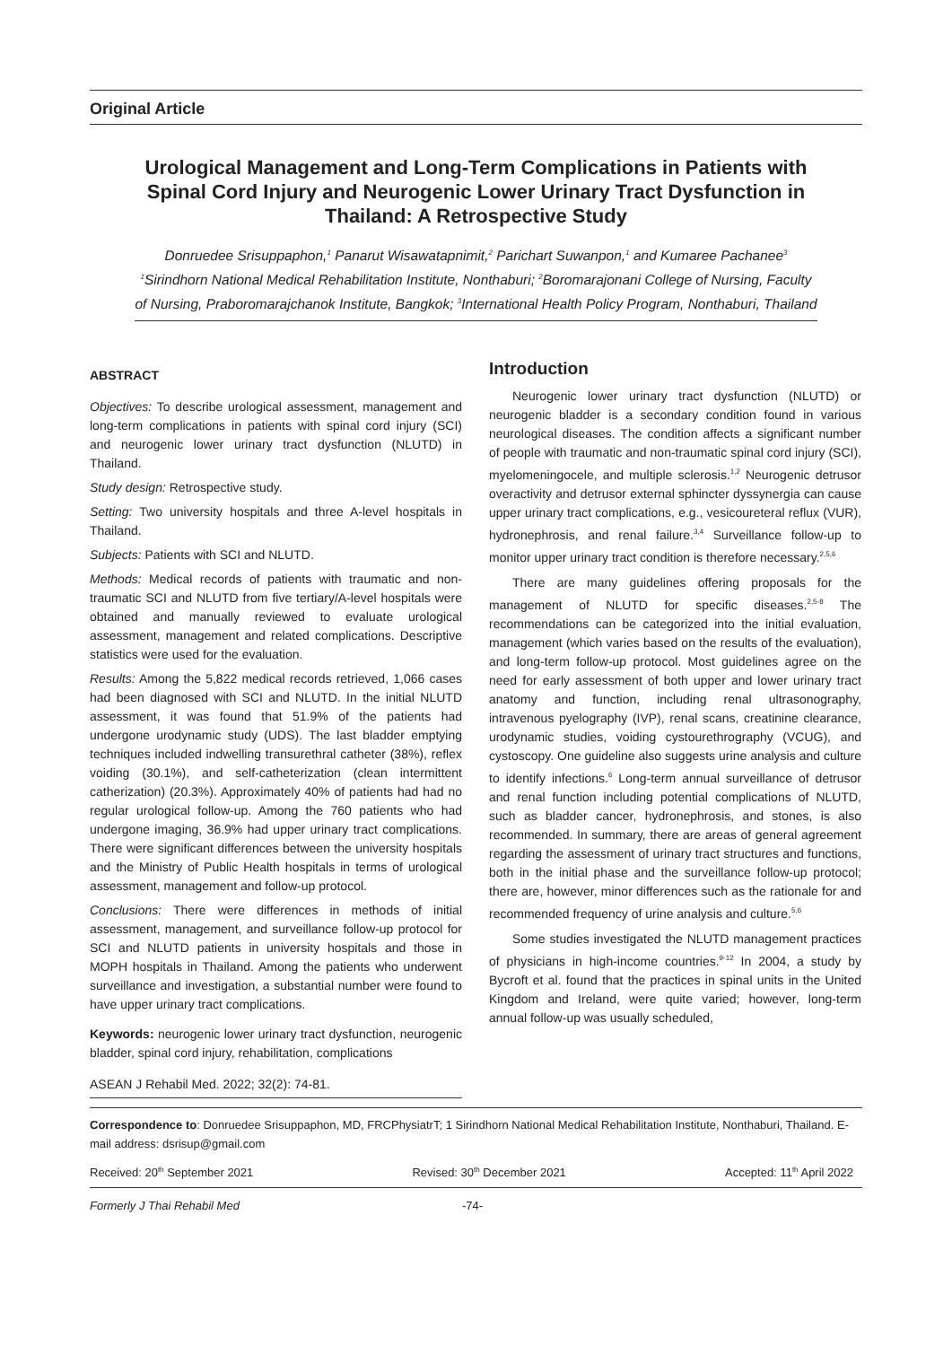Original Article
Urological Management and Long-Term Complications in Patients with Spinal Cord Injury and Neurogenic Lower Urinary Tract Dysfunction in Thailand: A Retrospective Study
Donruedee Srisuppaphon,<sup>1</sup> Panarut Wisawatapnimit,<sup>2</sup> Parichart Suwanpon,<sup>1</sup> and Kumaree Pachanee<sup>3</sup>
<sup>1</sup> Sirindhorn National Medical Rehabilitation Institute, Nonthaburi; <sup>2</sup>Boromarajonani College of Nursing, Faculty of Nursing, Praboromarajchanok Institute, Bangkok; <sup>3</sup>International Health Policy Program, Nonthaburi, Thailand
ABSTRACT
Objectives: To describe urological assessment, management and long-term complications in patients with spinal cord injury (SCI) and neurogenic lower urinary tract dysfunction (NLUTD) in Thailand.
Study design: Retrospective study.
Setting: Two university hospitals and three A-level hospitals in Thailand.
Subjects: Patients with SCI and NLUTD.
Methods: Medical records of patients with traumatic and non-traumatic SCI and NLUTD from five tertiary/A-level hospitals were obtained and manually reviewed to evaluate urological assessment, management and related complications. Descriptive statistics were used for the evaluation.
Results: Among the 5,822 medical records retrieved, 1,066 cases had been diagnosed with SCI and NLUTD. In the initial NLUTD assessment, it was found that 51.9% of the patients had undergone urodynamic study (UDS). The last bladder emptying techniques included indwelling transurethral catheter (38%), reflex voiding (30.1%), and self-catheterization (clean intermittent catherization) (20.3%). Approximately 40% of patients had had no regular urological follow-up. Among the 760 patients who had undergone imaging, 36.9% had upper urinary tract complications. There were significant differences between the university hospitals and the Ministry of Public Health hospitals in terms of urological assessment, management and follow-up protocol.
Conclusions: There were differences in methods of initial assessment, management, and surveillance follow-up protocol for SCI and NLUTD patients in university hospitals and those in MOPH hospitals in Thailand. Among the patients who underwent surveillance and investigation, a substantial number were found to have upper urinary tract complications.
Keywords: neurogenic lower urinary tract dysfunction, neurogenic bladder, spinal cord injury, rehabilitation, complications
ASEAN J Rehabil Med. 2022; 32(2): 74-81.
Introduction
Neurogenic lower urinary tract dysfunction (NLUTD) or neurogenic bladder is a secondary condition found in various neurological diseases. The condition affects a significant number of people with traumatic and non-traumatic spinal cord injury (SCI), myelomeningocele, and multiple sclerosis.<sup>1,2</sup> Neurogenic detrusor overactivity and detrusor external sphincter dyssynergia can cause upper urinary tract complications, e.g., vesicoureteral reflux (VUR), hydronephrosis, and renal failure.<sup>3,4</sup> Surveillance follow-up to monitor upper urinary tract condition is therefore necessary.<sup>2,5,6</sup>
There are many guidelines offering proposals for the management of NLUTD for specific diseases.<sup>2,5-8</sup> The recommendations can be categorized into the initial evaluation, management (which varies based on the results of the evaluation), and long-term follow-up protocol. Most guidelines agree on the need for early assessment of both upper and lower urinary tract anatomy and function, including renal ultrasonography, intravenous pyelography (IVP), renal scans, creatinine clearance, urodynamic studies, voiding cystourethrography (VCUG), and cystoscopy. One guideline also suggests urine analysis and culture to identify infections.<sup>6</sup> Long-term annual surveillance of detrusor and renal function including potential complications of NLUTD, such as bladder cancer, hydronephrosis, and stones, is also recommended. In summary, there are areas of general agreement regarding the assessment of urinary tract structures and functions, both in the initial phase and the surveillance follow-up protocol; there are, however, minor differences such as the rationale for and recommended frequency of urine analysis and culture.<sup>5,6</sup>
Some studies investigated the NLUTD management practices of physicians in high-income countries.<sup>9-12</sup> In 2004, a study by Bycroft et al. found that the practices in spinal units in the United Kingdom and Ireland, were quite varied; however, long-term annual follow-up was usually scheduled,
Correspondence to: Donruedee Srisuppaphon, MD, FRCPhysiatrT; 1 Sirindhorn National Medical Rehabilitation Institute, Nonthaburi, Thailand. E-mail address: dsrisup@gmail.com
Received: 20<sup>th</sup> September 2021 Revised: 30<sup>th</sup> December 2021 Accepted: 11<sup>th</sup> April 2022
Formerly J Thai Rehabil Med -74-